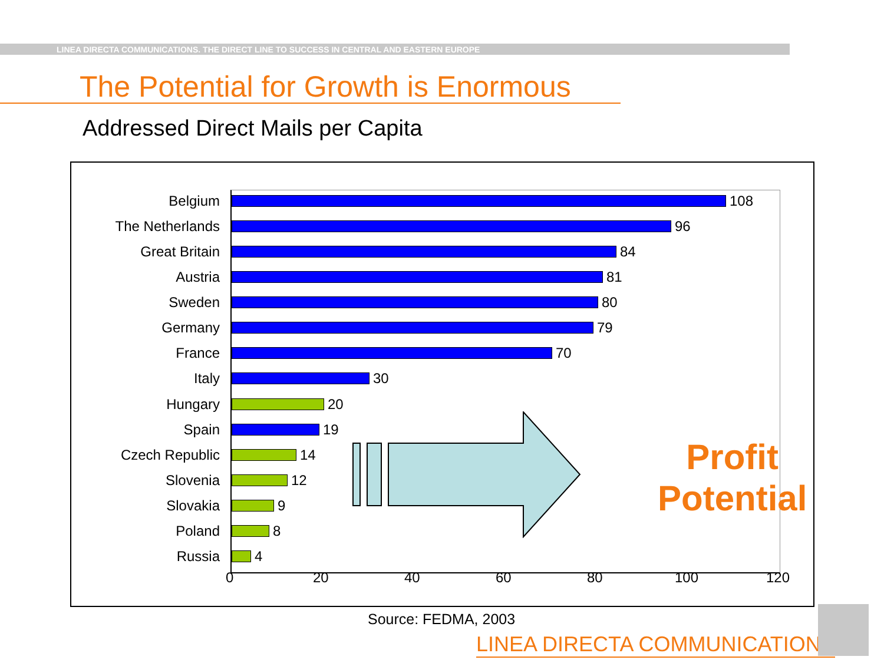LINEA DIRECTA COMMUNICATIONS. THE DIRECT LINE TO SUCCESS IN CENTRAL AND EASTERN EUROPE
The Potential for Growth is Enormous
Addressed Direct Mails per Capita
Belgium 108
The Netherlands 96
Great Britain 84
Austria 81
Sweden 80
Germany 79
France 70
Italy 30
Hungary 20
Spain 19
Czech Republic 14
Slovenia 12
Slovakia 9
Poland 8
Russia 4
0 20 40 60 80 100 120
Profit
Potential
Source: FEDMA, 2003
LINEA DIRECTA COMMUNICATIONS